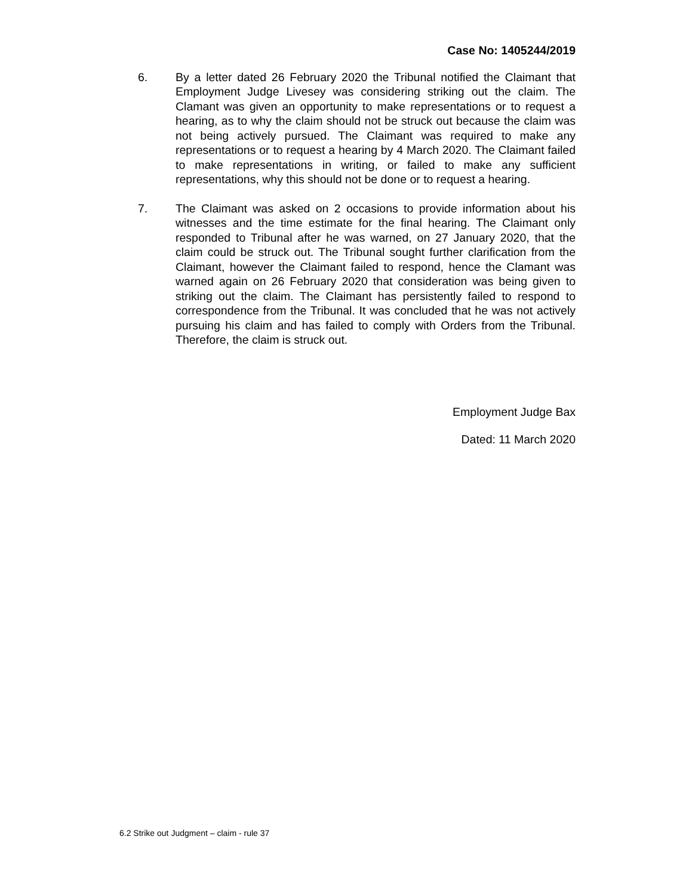Case No: 1405244/2019
6. By a letter dated 26 February 2020 the Tribunal notified the Claimant that Employment Judge Livesey was considering striking out the claim. The Clamant was given an opportunity to make representations or to request a hearing, as to why the claim should not be struck out because the claim was not being actively pursued. The Claimant was required to make any representations or to request a hearing by 4 March 2020. The Claimant failed to make representations in writing, or failed to make any sufficient representations, why this should not be done or to request a hearing.
7. The Claimant was asked on 2 occasions to provide information about his witnesses and the time estimate for the final hearing. The Claimant only responded to Tribunal after he was warned, on 27 January 2020, that the claim could be struck out. The Tribunal sought further clarification from the Claimant, however the Claimant failed to respond, hence the Clamant was warned again on 26 February 2020 that consideration was being given to striking out the claim. The Claimant has persistently failed to respond to correspondence from the Tribunal. It was concluded that he was not actively pursuing his claim and has failed to comply with Orders from the Tribunal. Therefore, the claim is struck out.
Employment Judge Bax
Dated: 11 March 2020
6.2 Strike out Judgment – claim - rule 37